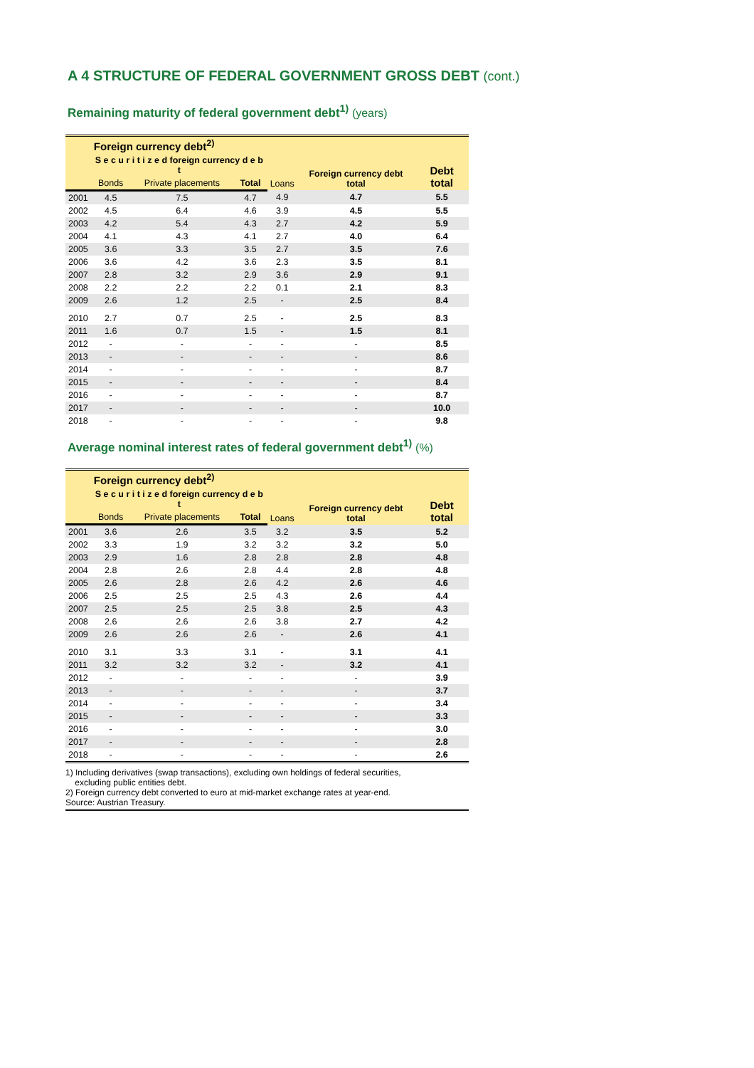A 4 STRUCTURE OF FEDERAL GOVERNMENT GROSS DEBT (cont.)
Remaining maturity of federal government debt<sup>1)</sup> (years)
| | Foreign currency debt<sup>2)</sup> | | | | | |
| --- | --- | --- | --- | --- | --- | --- |
| | S e c u r i t i z e d foreign currency d e b t | | | Loans | Foreign currency debt total | Debt total |
| | Bonds | Private placements | Total | | | |
| 2001 | 4.5 | 7.5 | 4.7 | 4.9 | 4.7 | 5.5 |
| 2002 | 4.5 | 6.4 | 4.6 | 3.9 | 4.5 | 5.5 |
| 2003 | 4.2 | 5.4 | 4.3 | 2.7 | 4.2 | 5.9 |
| 2004 | 4.1 | 4.3 | 4.1 | 2.7 | 4.0 | 6.4 |
| 2005 | 3.6 | 3.3 | 3.5 | 2.7 | 3.5 | 7.6 |
| 2006 | 3.6 | 4.2 | 3.6 | 2.3 | 3.5 | 8.1 |
| 2007 | 2.8 | 3.2 | 2.9 | 3.6 | 2.9 | 9.1 |
| 2008 | 2.2 | 2.2 | 2.2 | 0.1 | 2.1 | 8.3 |
| 2009 | 2.6 | 1.2 | 2.5 | - | 2.5 | 8.4 |
| 2010 | 2.7 | 0.7 | 2.5 | - | 2.5 | 8.3 |
| 2011 | 1.6 | 0.7 | 1.5 | - | 1.5 | 8.1 |
| 2012 | - | - | - | - | - | 8.5 |
| 2013 | - | - | - | - | - | 8.6 |
| 2014 | - | - | - | - | - | 8.7 |
| 2015 | - | - | - | - | - | 8.4 |
| 2016 | - | - | - | - | - | 8.7 |
| 2017 | - | - | - | - | - | 10.0 |
| 2018 | - | - | - | - | - | 9.8 |
Average nominal interest rates of federal government debt<sup>1)</sup> (%)
| | Foreign currency debt<sup>2)</sup> | | | | | |
| --- | --- | --- | --- | --- | --- | --- |
| | S e c u r i t i z e d foreign currency d e b t | | | Loans | Foreign currency debt total | Debt total |
| | Bonds | Private placements | Total | | | |
| 2001 | 3.6 | 2.6 | 3.5 | 3.2 | 3.5 | 5.2 |
| 2002 | 3.3 | 1.9 | 3.2 | 3.2 | 3.2 | 5.0 |
| 2003 | 2.9 | 1.6 | 2.8 | 2.8 | 2.8 | 4.8 |
| 2004 | 2.8 | 2.6 | 2.8 | 4.4 | 2.8 | 4.8 |
| 2005 | 2.6 | 2.8 | 2.6 | 4.2 | 2.6 | 4.6 |
| 2006 | 2.5 | 2.5 | 2.5 | 4.3 | 2.6 | 4.4 |
| 2007 | 2.5 | 2.5 | 2.5 | 3.8 | 2.5 | 4.3 |
| 2008 | 2.6 | 2.6 | 2.6 | 3.8 | 2.7 | 4.2 |
| 2009 | 2.6 | 2.6 | 2.6 | - | 2.6 | 4.1 |
| 2010 | 3.1 | 3.3 | 3.1 | - | 3.1 | 4.1 |
| 2011 | 3.2 | 3.2 | 3.2 | - | 3.2 | 4.1 |
| 2012 | - | - | - | - | - | 3.9 |
| 2013 | - | - | - | - | - | 3.7 |
| 2014 | - | - | - | - | - | 3.4 |
| 2015 | - | - | - | - | - | 3.3 |
| 2016 | - | - | - | - | - | 3.0 |
| 2017 | - | - | - | - | - | 2.8 |
| 2018 | - | - | - | - | - | 2.6 |
1) Including derivatives (swap transactions), excluding own holdings of federal securities,
excluding public entities debt.
2) Foreign currency debt converted to euro at mid-market exchange rates at year-end.
Source: Austrian Treasury.